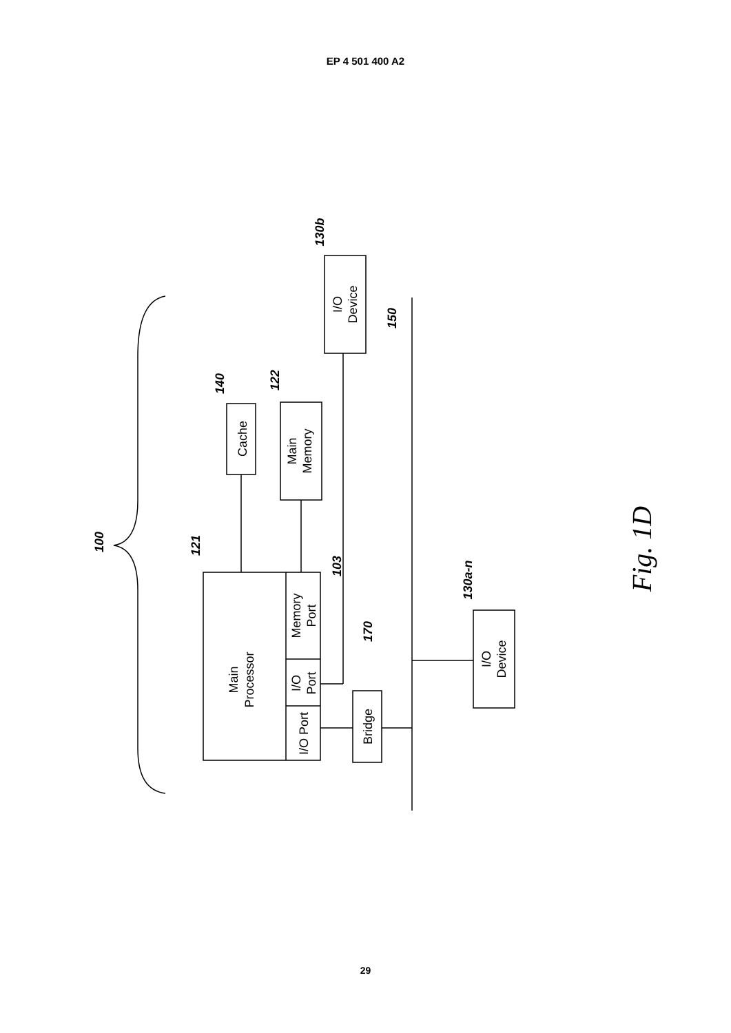EP 4 501 400 A2
Main
Processor
Memory
Port
I/O
Port
I/O Port
Cache
Main
Memory
I/O
Device
Bridge
I/O
Device
100
121
140
122
130b
150
103
170
130a-n
Fig. 1D
29